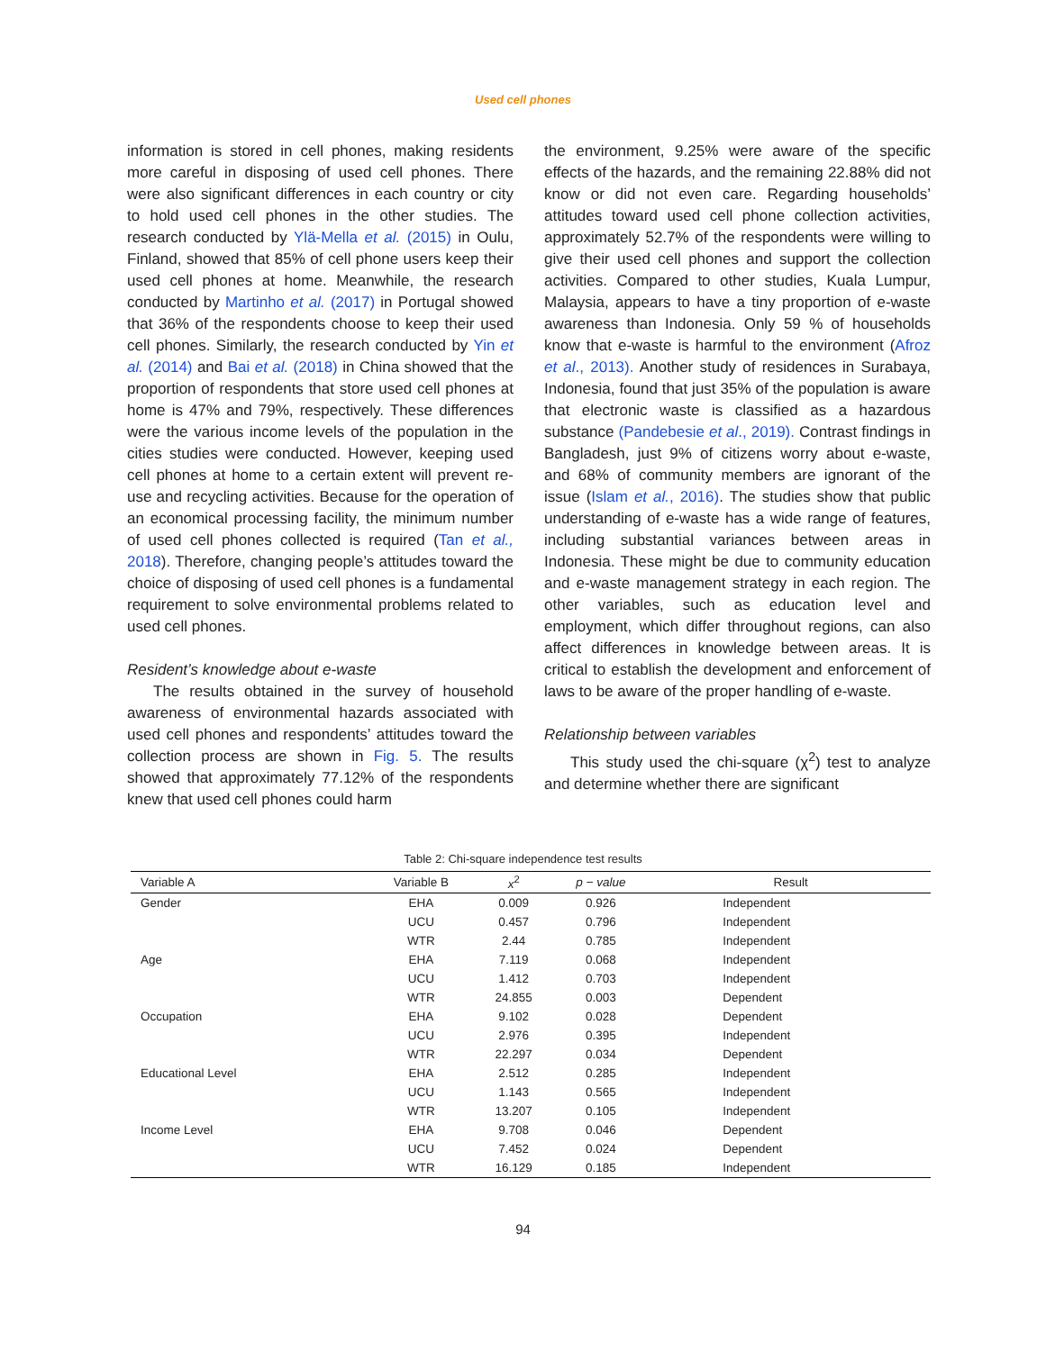Used cell phones
information is stored in cell phones, making residents more careful in disposing of used cell phones. There were also significant differences in each country or city to hold used cell phones in the other studies. The research conducted by Ylä-Mella et al. (2015) in Oulu, Finland, showed that 85% of cell phone users keep their used cell phones at home. Meanwhile, the research conducted by Martinho et al. (2017) in Portugal showed that 36% of the respondents choose to keep their used cell phones. Similarly, the research conducted by Yin et al. (2014) and Bai et al. (2018) in China showed that the proportion of respondents that store used cell phones at home is 47% and 79%, respectively. These differences were the various income levels of the population in the cities studies were conducted. However, keeping used cell phones at home to a certain extent will prevent re-use and recycling activities. Because for the operation of an economical processing facility, the minimum number of used cell phones collected is required (Tan et al., 2018). Therefore, changing people’s attitudes toward the choice of disposing of used cell phones is a fundamental requirement to solve environmental problems related to used cell phones.
Resident’s knowledge about e-waste
The results obtained in the survey of household awareness of environmental hazards associated with used cell phones and respondents’ attitudes toward the collection process are shown in Fig. 5. The results showed that approximately 77.12% of the respondents knew that used cell phones could harm
the environment, 9.25% were aware of the specific effects of the hazards, and the remaining 22.88% did not know or did not even care. Regarding households’ attitudes toward used cell phone collection activities, approximately 52.7% of the respondents were willing to give their used cell phones and support the collection activities. Compared to other studies, Kuala Lumpur, Malaysia, appears to have a tiny proportion of e-waste awareness than Indonesia. Only 59 % of households know that e-waste is harmful to the environment (Afroz et al., 2013). Another study of residences in Surabaya, Indonesia, found that just 35% of the population is aware that electronic waste is classified as a hazardous substance (Pandebesie et al., 2019). Contrast findings in Bangladesh, just 9% of citizens worry about e-waste, and 68% of community members are ignorant of the issue (Islam et al., 2016). The studies show that public understanding of e-waste has a wide range of features, including substantial variances between areas in Indonesia. These might be due to community education and e-waste management strategy in each region. The other variables, such as education level and employment, which differ throughout regions, can also affect differences in knowledge between areas. It is critical to establish the development and enforcement of laws to be aware of the proper handling of e-waste.
Relationship between variables
This study used the chi-square (χ<sup>2</sup>) test to analyze and determine whether there are significant
Table 2: Chi-square independence test results
| Variable A | Variable B | x<sup>2</sup> | p − value | Result |
| --- | --- | --- | --- | --- |
| Gender | EHA | 0.009 | 0.926 | Independent |
| | UCU | 0.457 | 0.796 | Independent |
| | WTR | 2.44 | 0.785 | Independent |
| Age | EHA | 7.119 | 0.068 | Independent |
| | UCU | 1.412 | 0.703 | Independent |
| | WTR | 24.855 | 0.003 | Dependent |
| Occupation | EHA | 9.102 | 0.028 | Dependent |
| | UCU | 2.976 | 0.395 | Independent |
| | WTR | 22.297 | 0.034 | Dependent |
| Educational Level | EHA | 2.512 | 0.285 | Independent |
| | UCU | 1.143 | 0.565 | Independent |
| | WTR | 13.207 | 0.105 | Independent |
| Income Level | EHA | 9.708 | 0.046 | Dependent |
| | UCU | 7.452 | 0.024 | Dependent |
| | WTR | 16.129 | 0.185 | Independent |
94